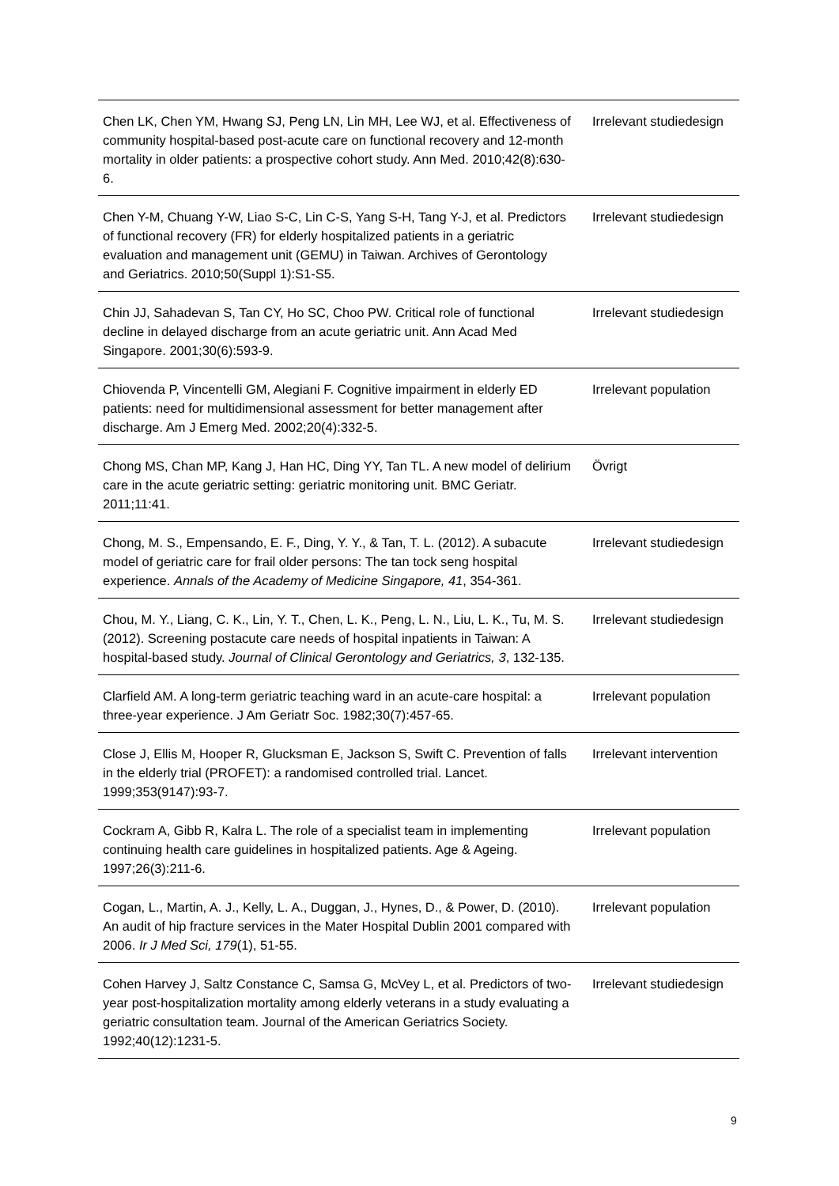| Chen LK, Chen YM, Hwang SJ, Peng LN, Lin MH, Lee WJ, et al. Effectiveness of community hospital-based post-acute care on functional recovery and 12-month mortality in older patients: a prospective cohort study. Ann Med. 2010;42(8):630-6. | Irrelevant studiedesign |
| Chen Y-M, Chuang Y-W, Liao S-C, Lin C-S, Yang S-H, Tang Y-J, et al. Predictors of functional recovery (FR) for elderly hospitalized patients in a geriatric evaluation and management unit (GEMU) in Taiwan. Archives of Gerontology and Geriatrics. 2010;50(Suppl 1):S1-S5. | Irrelevant studiedesign |
| Chin JJ, Sahadevan S, Tan CY, Ho SC, Choo PW. Critical role of functional decline in delayed discharge from an acute geriatric unit. Ann Acad Med Singapore. 2001;30(6):593-9. | Irrelevant studiedesign |
| Chiovenda P, Vincentelli GM, Alegiani F. Cognitive impairment in elderly ED patients: need for multidimensional assessment for better management after discharge. Am J Emerg Med. 2002;20(4):332-5. | Irrelevant population |
| Chong MS, Chan MP, Kang J, Han HC, Ding YY, Tan TL. A new model of delirium care in the acute geriatric setting: geriatric monitoring unit. BMC Geriatr. 2011;11:41. | Övrigt |
| Chong, M. S., Empensando, E. F., Ding, Y. Y., & Tan, T. L. (2012). A subacute model of geriatric care for frail older persons: The tan tock seng hospital experience. Annals of the Academy of Medicine Singapore, 41 , 354-361. | Irrelevant studiedesign |
| Chou, M. Y., Liang, C. K., Lin, Y. T., Chen, L. K., Peng, L. N., Liu, L. K., Tu, M. S. (2012). Screening postacute care needs of hospital inpatients in Taiwan: A hospital-based study. Journal of Clinical Gerontology and Geriatrics, 3 , 132-135. | Irrelevant studiedesign |
| Clarfield AM. A long-term geriatric teaching ward in an acute-care hospital: a three-year experience. J Am Geriatr Soc. 1982;30(7):457-65. | Irrelevant population |
| Close J, Ellis M, Hooper R, Glucksman E, Jackson S, Swift C. Prevention of falls in the elderly trial (PROFET): a randomised controlled trial. Lancet. 1999;353(9147):93-7. | Irrelevant intervention |
| Cockram A, Gibb R, Kalra L. The role of a specialist team in implementing continuing health care guidelines in hospitalized patients. Age & Ageing. 1997;26(3):211-6. | Irrelevant population |
| Cogan, L., Martin, A. J., Kelly, L. A., Duggan, J., Hynes, D., & Power, D. (2010). An audit of hip fracture services in the Mater Hospital Dublin 2001 compared with 2006. Ir J Med Sci, 179 (1), 51-55. | Irrelevant population |
| Cohen Harvey J, Saltz Constance C, Samsa G, McVey L, et al. Predictors of two-year post-hospitalization mortality among elderly veterans in a study evaluating a geriatric consultation team. Journal of the American Geriatrics Society. 1992;40(12):1231-5. | Irrelevant studiedesign |
9